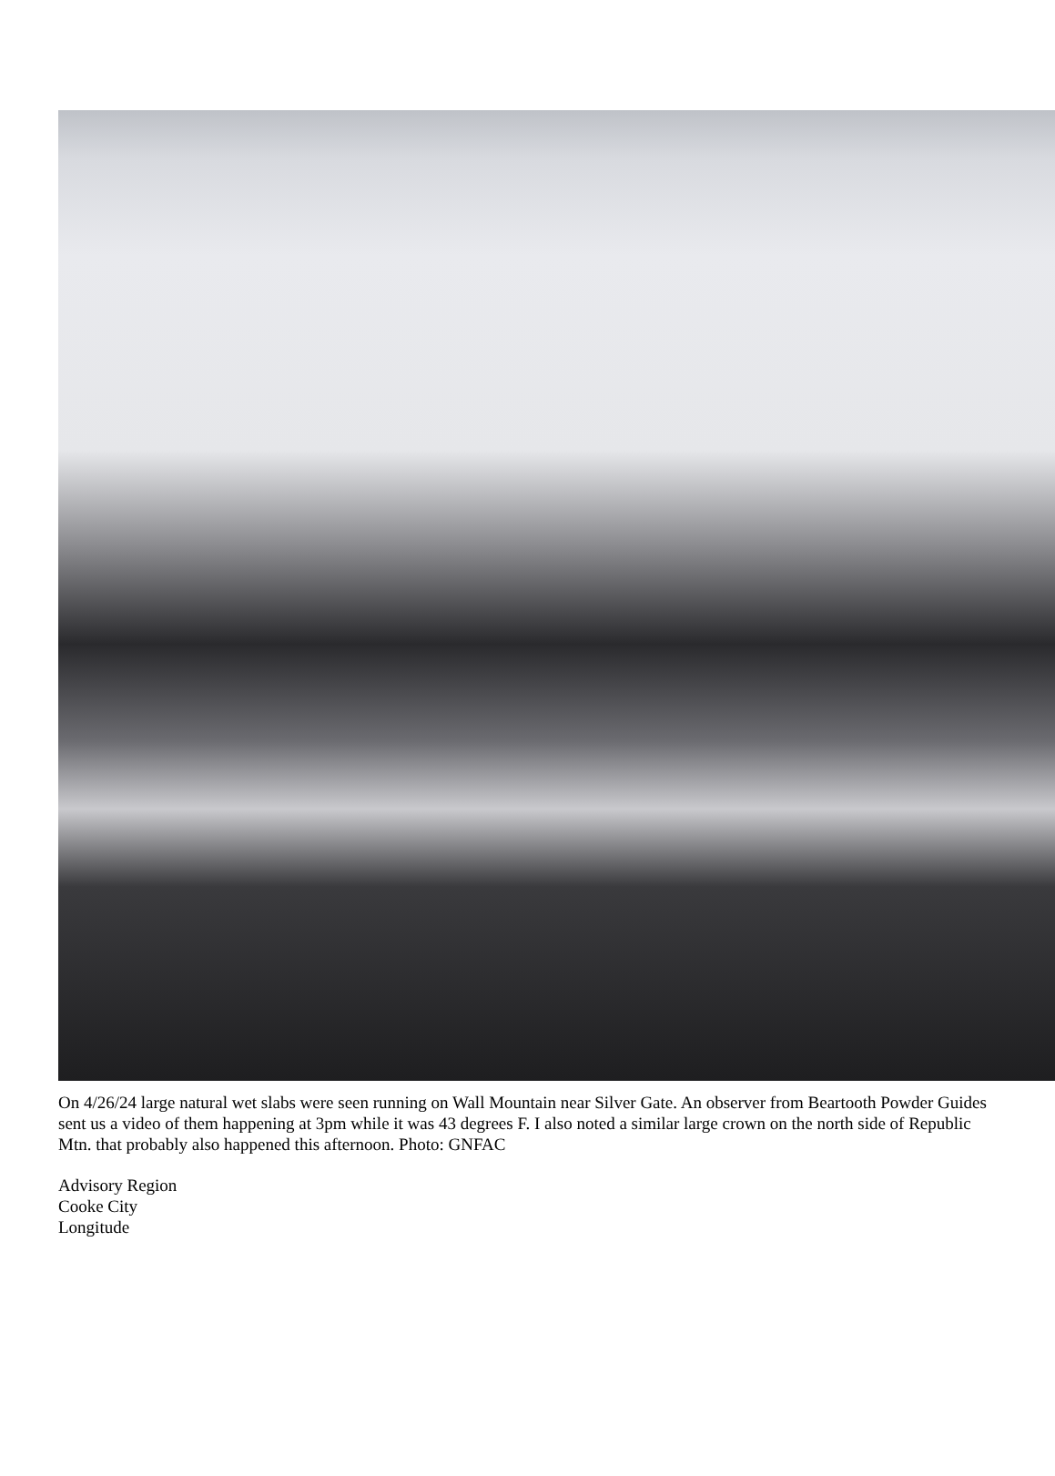On 4/26/24 large natural wet slabs were seen running on Wall Mountain near Silver Gate. An observer from Beartooth Powder Guides sent us a video of them happening at 3pm while it was 43 degrees F. I also noted a similar large crown on the north side of Republic Mtn. that probably also happened this afternoon. Photo: GNFAC
Advisory Region
Cooke City
Longitude